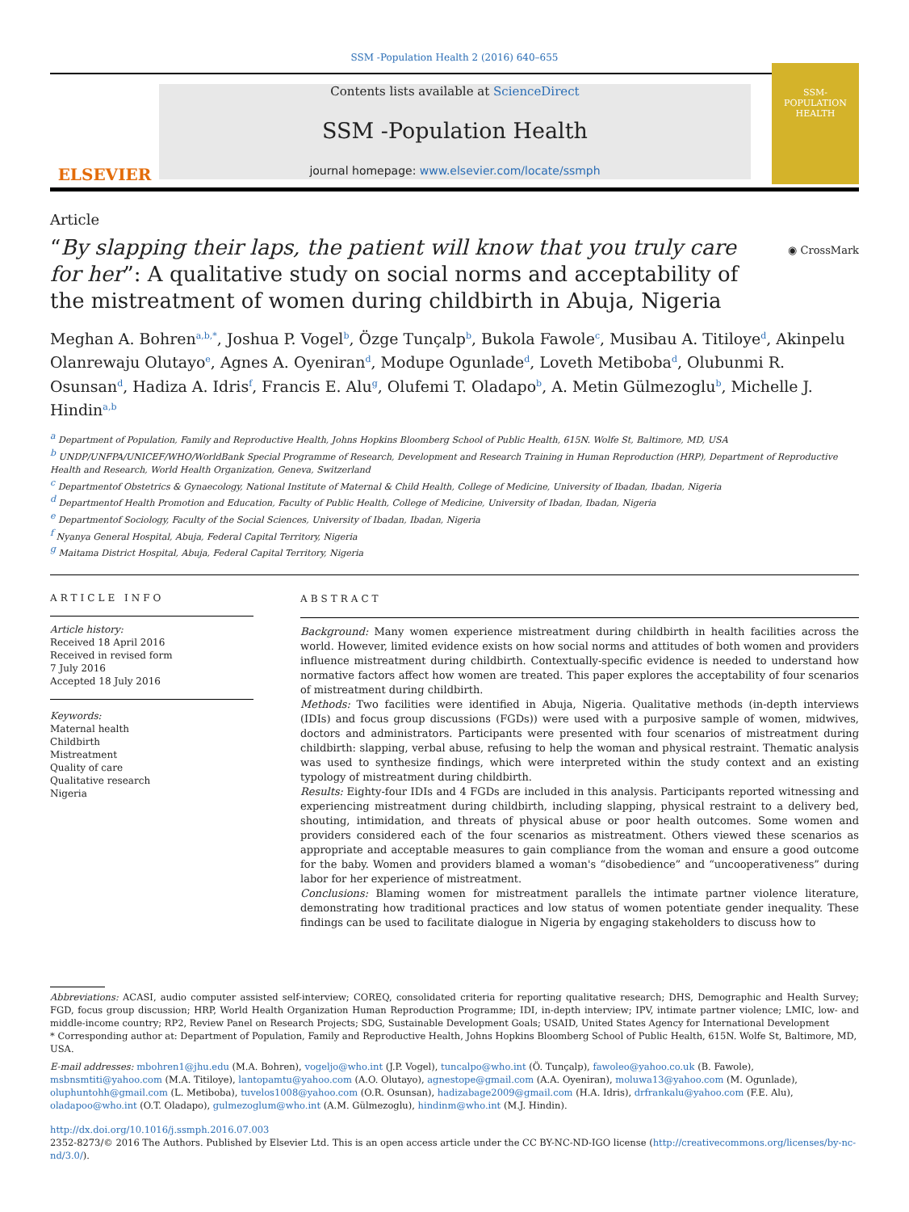SSM -Population Health 2 (2016) 640–655
ELSEVIER
Contents lists available at ScienceDirect
SSM -Population Health
journal homepage: www.elsevier.com/locate/ssmph
SSM-
POPULATION
HEALTH
Article
“By slapping their laps, the patient will know that you truly care for her”: A qualitative study on social norms and acceptability of the mistreatment of women during childbirth in Abuja, Nigeria
◉ CrossMark
Meghan A. Bohren<sup>a,b,*</sup>, Joshua P. Vogel<sup>b</sup>, Özge Tunçalp<sup>b</sup>, Bukola Fawole<sup>c</sup>, Musibau A. Titiloye<sup>d</sup>, Akinpelu Olanrewaju Olutayo<sup>e</sup>, Agnes A. Oyeniran<sup>d</sup>, Modupe Ogunlade<sup>d</sup>, Loveth Metiboba<sup>d</sup>, Olubunmi R. Osunsan<sup>d</sup>, Hadiza A. Idris<sup>f</sup>, Francis E. Alu<sup>g</sup>, Olufemi T. Oladapo<sup>b</sup>, A. Metin Gülmezoglu<sup>b</sup>, Michelle J. Hindin<sup>a,b</sup>
<sup>a</sup> Department of Population, Family and Reproductive Health, Johns Hopkins Bloomberg School of Public Health, 615N. Wolfe St, Baltimore, MD, USA
<sup>b</sup> UNDP/UNFPA/UNICEF/WHO/WorldBank Special Programme of Research, Development and Research Training in Human Reproduction (HRP), Department of Reproductive Health and Research, World Health Organization, Geneva, Switzerland
<sup>c</sup> Departmentof Obstetrics & Gynaecology, National Institute of Maternal & Child Health, College of Medicine, University of Ibadan, Ibadan, Nigeria
<sup>d</sup> Departmentof Health Promotion and Education, Faculty of Public Health, College of Medicine, University of Ibadan, Ibadan, Nigeria
<sup>e</sup> Departmentof Sociology, Faculty of the Social Sciences, University of Ibadan, Ibadan, Nigeria
<sup>f</sup> Nyanya General Hospital, Abuja, Federal Capital Territory, Nigeria
<sup>g</sup> Maitama District Hospital, Abuja, Federal Capital Territory, Nigeria
ARTICLE INFO
Article history:
Received 18 April 2016
Received in revised form
7 July 2016
Accepted 18 July 2016
Keywords:
Maternal health
Childbirth
Mistreatment
Quality of care
Qualitative research
Nigeria
ABSTRACT
Background: Many women experience mistreatment during childbirth in health facilities across the world. However, limited evidence exists on how social norms and attitudes of both women and providers influence mistreatment during childbirth. Contextually-specific evidence is needed to understand how normative factors affect how women are treated. This paper explores the acceptability of four scenarios of mistreatment during childbirth.
Methods: Two facilities were identified in Abuja, Nigeria. Qualitative methods (in-depth interviews (IDIs) and focus group discussions (FGDs)) were used with a purposive sample of women, midwives, doctors and administrators. Participants were presented with four scenarios of mistreatment during childbirth: slapping, verbal abuse, refusing to help the woman and physical restraint. Thematic analysis was used to synthesize findings, which were interpreted within the study context and an existing typology of mistreatment during childbirth.
Results: Eighty-four IDIs and 4 FGDs are included in this analysis. Participants reported witnessing and experiencing mistreatment during childbirth, including slapping, physical restraint to a delivery bed, shouting, intimidation, and threats of physical abuse or poor health outcomes. Some women and providers considered each of the four scenarios as mistreatment. Others viewed these scenarios as appropriate and acceptable measures to gain compliance from the woman and ensure a good outcome for the baby. Women and providers blamed a woman's “disobedience” and “uncooperativeness” during labor for her experience of mistreatment.
Conclusions: Blaming women for mistreatment parallels the intimate partner violence literature, demonstrating how traditional practices and low status of women potentiate gender inequality. These findings can be used to facilitate dialogue in Nigeria by engaging stakeholders to discuss how to
Abbreviations: ACASI, audio computer assisted self-interview; COREQ, consolidated criteria for reporting qualitative research; DHS, Demographic and Health Survey; FGD, focus group discussion; HRP, World Health Organization Human Reproduction Programme; IDI, in-depth interview; IPV, intimate partner violence; LMIC, low- and middle-income country; RP2, Review Panel on Research Projects; SDG, Sustainable Development Goals; USAID, United States Agency for International Development
* Corresponding author at: Department of Population, Family and Reproductive Health, Johns Hopkins Bloomberg School of Public Health, 615N. Wolfe St, Baltimore, MD, USA.
E-mail addresses: mbohren1@jhu.edu (M.A. Bohren), vogeljo@who.int (J.P. Vogel), tuncalpo@who.int (Ö. Tunçalp), fawoleo@yahoo.co.uk (B. Fawole), msbnsmtiti@yahoo.com (M.A. Titiloye), lantopamtu@yahoo.com (A.O. Olutayo), agnestope@gmail.com (A.A. Oyeniran), moluwa13@yahoo.com (M. Ogunlade), oluphuntohh@gmail.com (L. Metiboba), tuvelos1008@yahoo.com (O.R. Osunsan), hadizabage2009@gmail.com (H.A. Idris), drfrankalu@yahoo.com (F.E. Alu), oladapoo@who.int (O.T. Oladapo), gulmezoglum@who.int (A.M. Gülmezoglu), hindinm@who.int (M.J. Hindin).
http://dx.doi.org/10.1016/j.ssmph.2016.07.003
2352-8273/© 2016 The Authors. Published by Elsevier Ltd. This is an open access article under the CC BY-NC-ND-IGO license (http://creativecommons.org/licenses/by-nc-nd/3.0/).